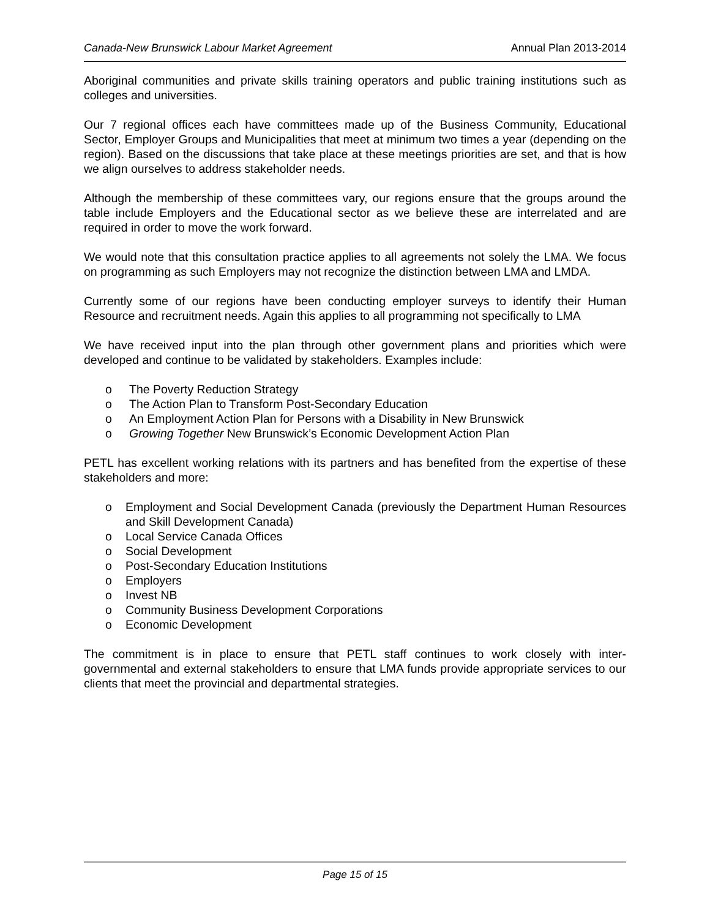Canada-New Brunswick Labour Market Agreement Annual Plan 2013-2014
Aboriginal communities and private skills training operators and public training institutions such as colleges and universities.
Our 7 regional offices each have committees made up of the Business Community, Educational Sector, Employer Groups and Municipalities that meet at minimum two times a year (depending on the region). Based on the discussions that take place at these meetings priorities are set, and that is how we align ourselves to address stakeholder needs.
Although the membership of these committees vary, our regions ensure that the groups around the table include Employers and the Educational sector as we believe these are interrelated and are required in order to move the work forward.
We would note that this consultation practice applies to all agreements not solely the LMA. We focus on programming as such Employers may not recognize the distinction between LMA and LMDA.
Currently some of our regions have been conducting employer surveys to identify their Human Resource and recruitment needs. Again this applies to all programming not specifically to LMA
We have received input into the plan through other government plans and priorities which were developed and continue to be validated by stakeholders. Examples include:
o The Poverty Reduction Strategy
o The Action Plan to Transform Post-Secondary Education
o An Employment Action Plan for Persons with a Disability in New Brunswick
o Growing Together New Brunswick’s Economic Development Action Plan
PETL has excellent working relations with its partners and has benefited from the expertise of these stakeholders and more:
o Employment and Social Development Canada (previously the Department Human Resources and Skill Development Canada)
o Local Service Canada Offices
o Social Development
o Post-Secondary Education Institutions
o Employers
o Invest NB
o Community Business Development Corporations
o Economic Development
The commitment is in place to ensure that PETL staff continues to work closely with inter-governmental and external stakeholders to ensure that LMA funds provide appropriate services to our clients that meet the provincial and departmental strategies.
Page 15 of 15